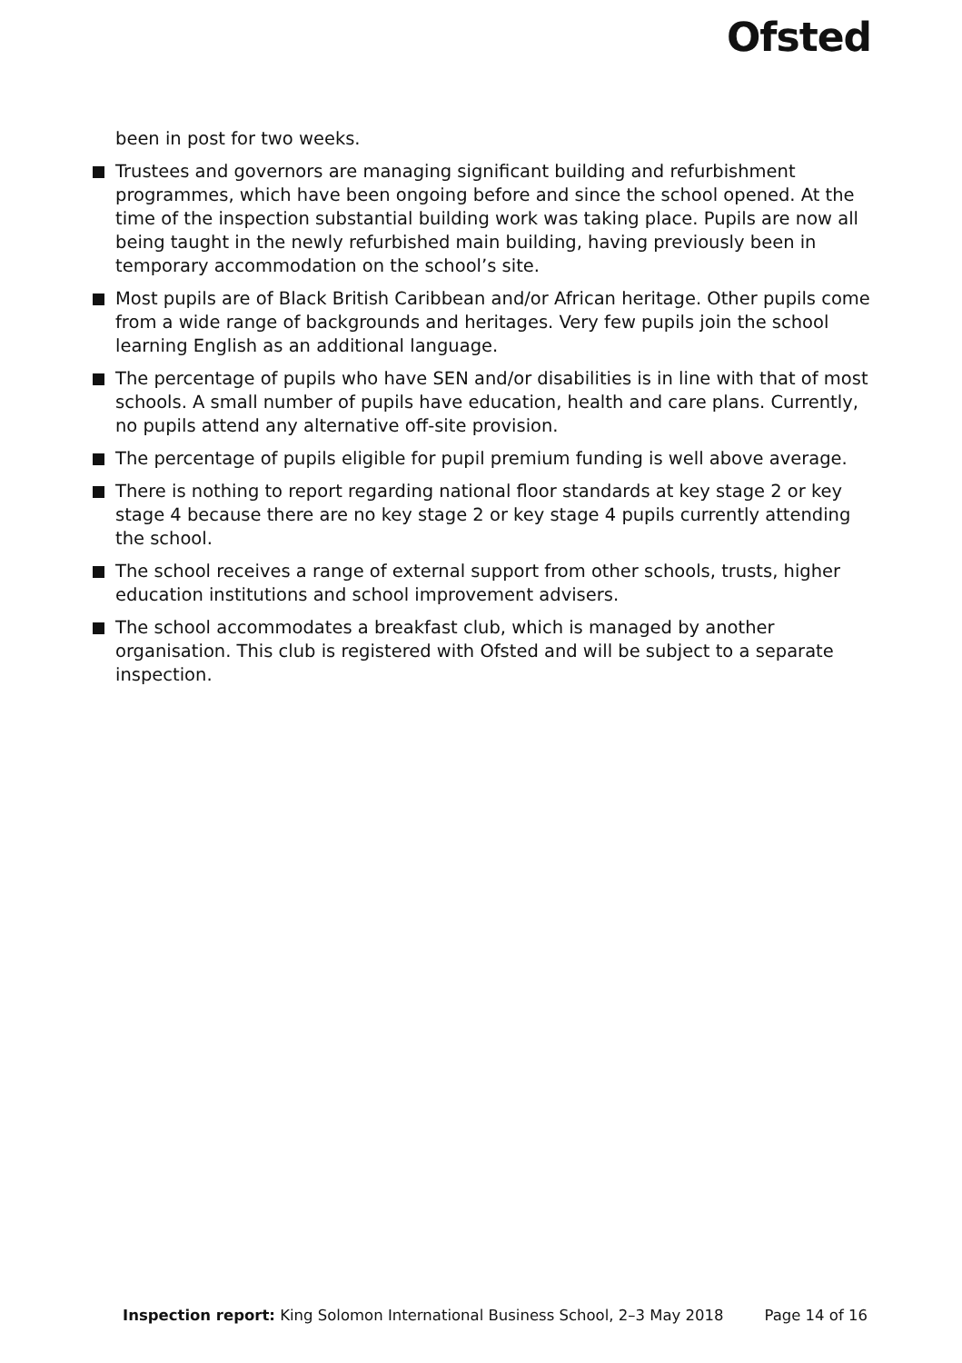Ofsted
been in post for two weeks.
Trustees and governors are managing significant building and refurbishment programmes, which have been ongoing before and since the school opened. At the time of the inspection substantial building work was taking place. Pupils are now all being taught in the newly refurbished main building, having previously been in temporary accommodation on the school’s site.
Most pupils are of Black British Caribbean and/or African heritage. Other pupils come from a wide range of backgrounds and heritages. Very few pupils join the school learning English as an additional language.
The percentage of pupils who have SEN and/or disabilities is in line with that of most schools. A small number of pupils have education, health and care plans. Currently, no pupils attend any alternative off-site provision.
The percentage of pupils eligible for pupil premium funding is well above average.
There is nothing to report regarding national floor standards at key stage 2 or key stage 4 because there are no key stage 2 or key stage 4 pupils currently attending the school.
The school receives a range of external support from other schools, trusts, higher education institutions and school improvement advisers.
The school accommodates a breakfast club, which is managed by another organisation. This club is registered with Ofsted and will be subject to a separate inspection.
Inspection report: King Solomon International Business School, 2–3 May 2018 Page 14 of 16